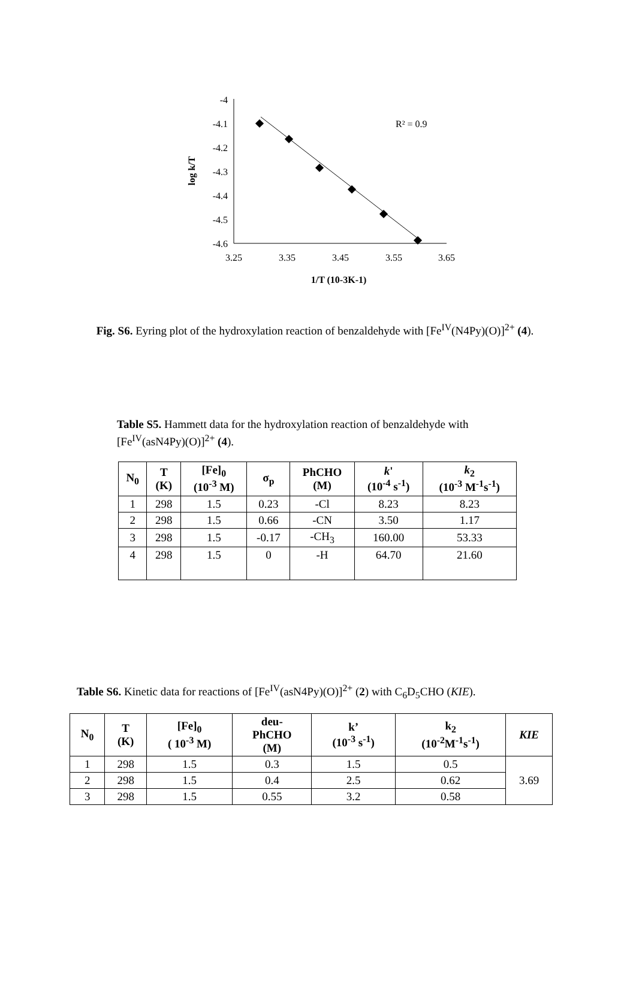-4
-4.1
-4.2
-4.3
-4.4
-4.5
-4.6
3.25
3.35
3.45
3.55
3.65
R² = 0.9
log k/T
1/T (10-3K-1)
Fig. S6. Eyring plot of the hydroxylation reaction of benzaldehyde with [Fe<sup>IV</sup>(N4Py)(O)]<sup>2+</sup> (4).
Table S5. Hammett data for the hydroxylation reaction of benzaldehyde with [Fe<sup>IV</sup>(asN4Py)(O)]<sup>2+</sup> (4).
| N<sub>0</sub> | T (K) | [Fe]<sub>0</sub> (10<sup>-3</sup> M) | σ<sub>p</sub> | PhCHO (M) | k ' (10<sup>-4</sup> s<sup>-1</sup>) | k<sub>2</sub> (10<sup>-3</sup> M<sup>-1</sup>s<sup>-1</sup>) |
| --- | --- | --- | --- | --- | --- | --- |
| 1 | 298 | 1.5 | 0.23 | -Cl | 8.23 | 8.23 |
| 2 | 298 | 1.5 | 0.66 | -CN | 3.50 | 1.17 |
| 3 | 298 | 1.5 | -0.17 | -CH<sub>3</sub> | 160.00 | 53.33 |
| 4 | 298 | 1.5 | 0 | -H | 64.70 | 21.60 |
Table S6. Kinetic data for reactions of [Fe<sup>IV</sup>(asN4Py)(O)]<sup>2+</sup> (2) with C<sub>6</sub>D<sub>5</sub>CHO (KIE).
| N<sub>0</sub> | T (K) | [Fe]<sub>0</sub> ( 10<sup>-3</sup> M) | deu- PhCHO (M) | k’ (10<sup>-3</sup> s<sup>-1</sup>) | k<sub>2</sub> (10<sup>-2</sup>M<sup>-1</sup>s<sup>-1</sup>) | KIE |
| --- | --- | --- | --- | --- | --- | --- |
| 1 | 298 | 1.5 | 0.3 | 1.5 | 0.5 | 3.69 |
| 2 | 298 | 1.5 | 0.4 | 2.5 | 0.62 | |
| 3 | 298 | 1.5 | 0.55 | 3.2 | 0.58 | |